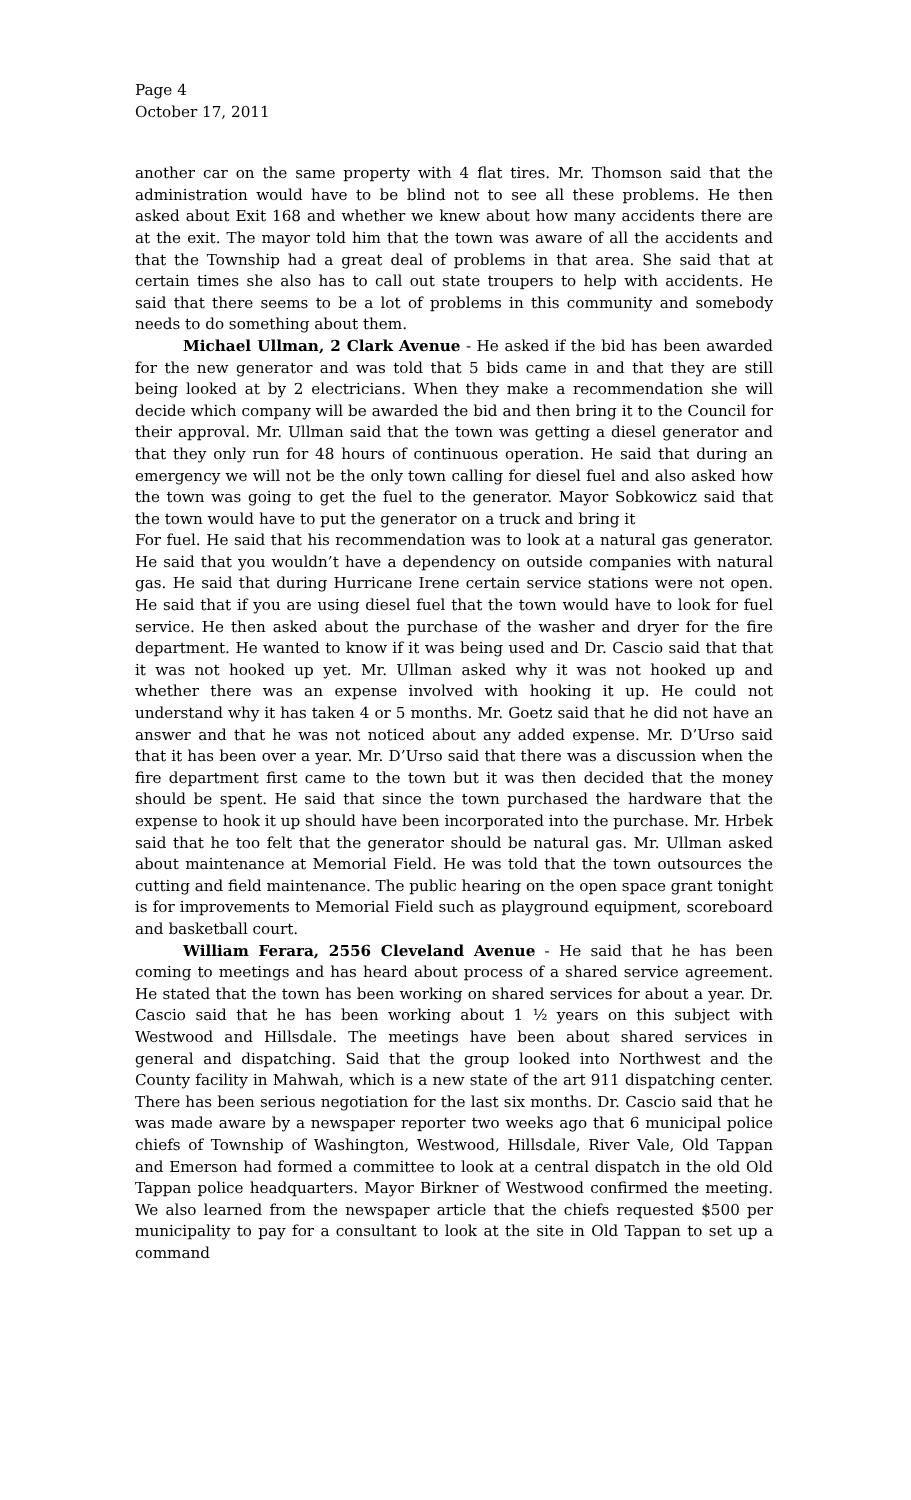Page 4
October 17, 2011
another car on the same property with 4 flat tires. Mr. Thomson said that the administration would have to be blind not to see all these problems. He then asked about Exit 168 and whether we knew about how many accidents there are at the exit. The mayor told him that the town was aware of all the accidents and that the Township had a great deal of problems in that area. She said that at certain times she also has to call out state troupers to help with accidents. He said that there seems to be a lot of problems in this community and somebody needs to do something about them.
Michael Ullman, 2 Clark Avenue - He asked if the bid has been awarded for the new generator and was told that 5 bids came in and that they are still being looked at by 2 electricians. When they make a recommendation she will decide which company will be awarded the bid and then bring it to the Council for their approval. Mr. Ullman said that the town was getting a diesel generator and that they only run for 48 hours of continuous operation. He said that during an emergency we will not be the only town calling for diesel fuel and also asked how the town was going to get the fuel to the generator. Mayor Sobkowicz said that the town would have to put the generator on a truck and bring it
For fuel. He said that his recommendation was to look at a natural gas generator. He said that you wouldn’t have a dependency on outside companies with natural gas. He said that during Hurricane Irene certain service stations were not open. He said that if you are using diesel fuel that the town would have to look for fuel service. He then asked about the purchase of the washer and dryer for the fire department. He wanted to know if it was being used and Dr. Cascio said that that it was not hooked up yet. Mr. Ullman asked why it was not hooked up and whether there was an expense involved with hooking it up. He could not understand why it has taken 4 or 5 months. Mr. Goetz said that he did not have an answer and that he was not noticed about any added expense. Mr. D’Urso said that it has been over a year. Mr. D’Urso said that there was a discussion when the fire department first came to the town but it was then decided that the money should be spent. He said that since the town purchased the hardware that the expense to hook it up should have been incorporated into the purchase. Mr. Hrbek said that he too felt that the generator should be natural gas. Mr. Ullman asked about maintenance at Memorial Field. He was told that the town outsources the cutting and field maintenance. The public hearing on the open space grant tonight is for improvements to Memorial Field such as playground equipment, scoreboard and basketball court.
William Ferara, 2556 Cleveland Avenue - He said that he has been coming to meetings and has heard about process of a shared service agreement. He stated that the town has been working on shared services for about a year. Dr. Cascio said that he has been working about 1 ½ years on this subject with Westwood and Hillsdale. The meetings have been about shared services in general and dispatching. Said that the group looked into Northwest and the County facility in Mahwah, which is a new state of the art 911 dispatching center. There has been serious negotiation for the last six months. Dr. Cascio said that he was made aware by a newspaper reporter two weeks ago that 6 municipal police chiefs of Township of Washington, Westwood, Hillsdale, River Vale, Old Tappan and Emerson had formed a committee to look at a central dispatch in the old Old Tappan police headquarters. Mayor Birkner of Westwood confirmed the meeting. We also learned from the newspaper article that the chiefs requested $500 per municipality to pay for a consultant to look at the site in Old Tappan to set up a command